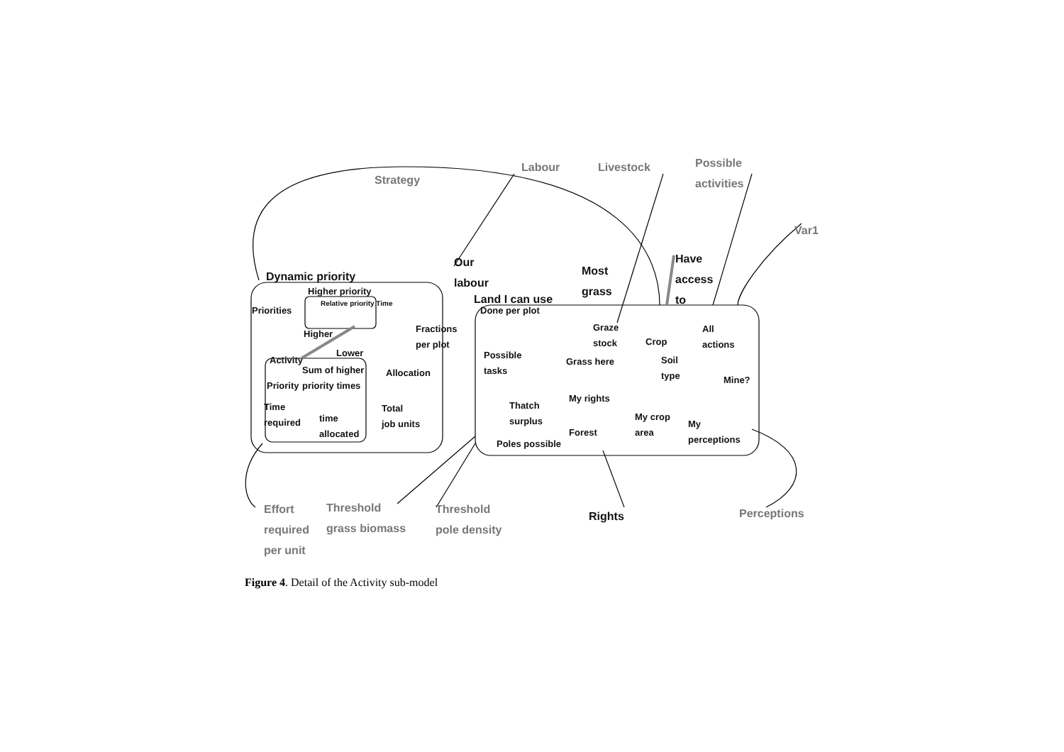Strategy
Labour Livestock
Possible
activities
Var1
Our
labour
Most
grass
Have
access
to
Dynamic priority
Land I can use
Higher priority
Relative priority Time
Priorities Done per plot
Higher
Fractions
per plot
Graze
stock
Crop
All
actions
Activity
Lower
Possible
tasks
Grass here
Soil
type
Sum of higher
priority times
Allocation
Mine?
Priority
My rights
Time
required
time
allocated
Total
job units
Thatch
surplus
My crop
area
My
perceptions
Forest
Poles possible
Effort
required
per unit
Threshold
grass biomass
Threshold
pole density
Rights Perceptions
Figure 4. Detail of the Activity sub-model